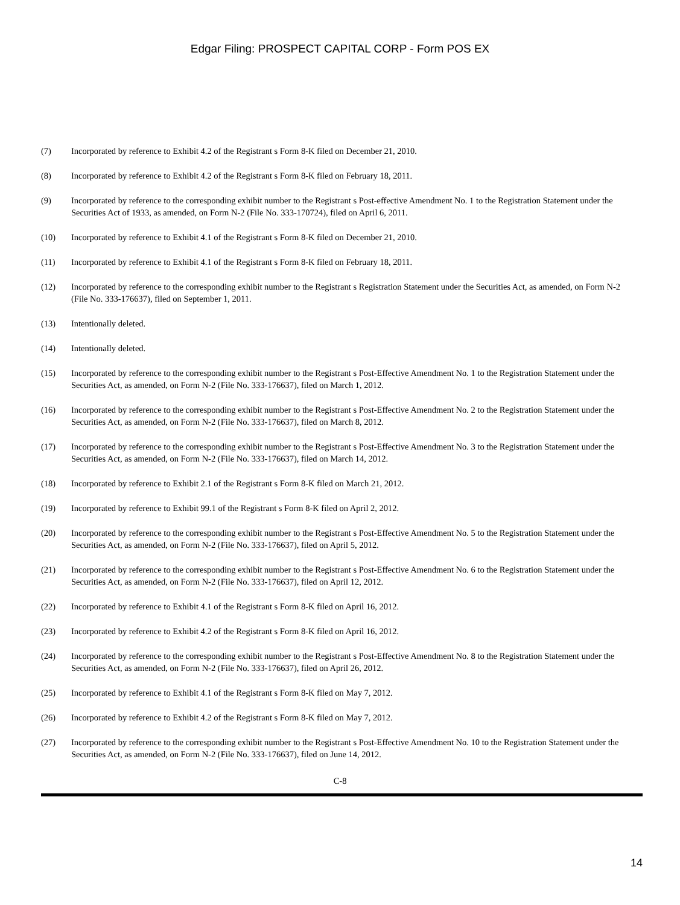Edgar Filing: PROSPECT CAPITAL CORP - Form POS EX
(7) Incorporated by reference to Exhibit 4.2 of the Registrant s Form 8-K filed on December 21, 2010.
(8) Incorporated by reference to Exhibit 4.2 of the Registrant s Form 8-K filed on February 18, 2011.
(9) Incorporated by reference to the corresponding exhibit number to the Registrant s Post-effective Amendment No. 1 to the Registration Statement under the Securities Act of 1933, as amended, on Form N-2 (File No. 333-170724), filed on April 6, 2011.
(10) Incorporated by reference to Exhibit 4.1 of the Registrant s Form 8-K filed on December 21, 2010.
(11) Incorporated by reference to Exhibit 4.1 of the Registrant s Form 8-K filed on February 18, 2011.
(12) Incorporated by reference to the corresponding exhibit number to the Registrant s Registration Statement under the Securities Act, as amended, on Form N-2 (File No. 333-176637), filed on September 1, 2011.
(13) Intentionally deleted.
(14) Intentionally deleted.
(15) Incorporated by reference to the corresponding exhibit number to the Registrant s Post-Effective Amendment No. 1 to the Registration Statement under the Securities Act, as amended, on Form N-2 (File No. 333-176637), filed on March 1, 2012.
(16) Incorporated by reference to the corresponding exhibit number to the Registrant s Post-Effective Amendment No. 2 to the Registration Statement under the Securities Act, as amended, on Form N-2 (File No. 333-176637), filed on March 8, 2012.
(17) Incorporated by reference to the corresponding exhibit number to the Registrant s Post-Effective Amendment No. 3 to the Registration Statement under the Securities Act, as amended, on Form N-2 (File No. 333-176637), filed on March 14, 2012.
(18) Incorporated by reference to Exhibit 2.1 of the Registrant s Form 8-K filed on March 21, 2012.
(19) Incorporated by reference to Exhibit 99.1 of the Registrant s Form 8-K filed on April 2, 2012.
(20) Incorporated by reference to the corresponding exhibit number to the Registrant s Post-Effective Amendment No. 5 to the Registration Statement under the Securities Act, as amended, on Form N-2 (File No. 333-176637), filed on April 5, 2012.
(21) Incorporated by reference to the corresponding exhibit number to the Registrant s Post-Effective Amendment No. 6 to the Registration Statement under the Securities Act, as amended, on Form N-2 (File No. 333-176637), filed on April 12, 2012.
(22) Incorporated by reference to Exhibit 4.1 of the Registrant s Form 8-K filed on April 16, 2012.
(23) Incorporated by reference to Exhibit 4.2 of the Registrant s Form 8-K filed on April 16, 2012.
(24) Incorporated by reference to the corresponding exhibit number to the Registrant s Post-Effective Amendment No. 8 to the Registration Statement under the Securities Act, as amended, on Form N-2 (File No. 333-176637), filed on April 26, 2012.
(25) Incorporated by reference to Exhibit 4.1 of the Registrant s Form 8-K filed on May 7, 2012.
(26) Incorporated by reference to Exhibit 4.2 of the Registrant s Form 8-K filed on May 7, 2012.
(27) Incorporated by reference to the corresponding exhibit number to the Registrant s Post-Effective Amendment No. 10 to the Registration Statement under the Securities Act, as amended, on Form N-2 (File No. 333-176637), filed on June 14, 2012.
C-8
14